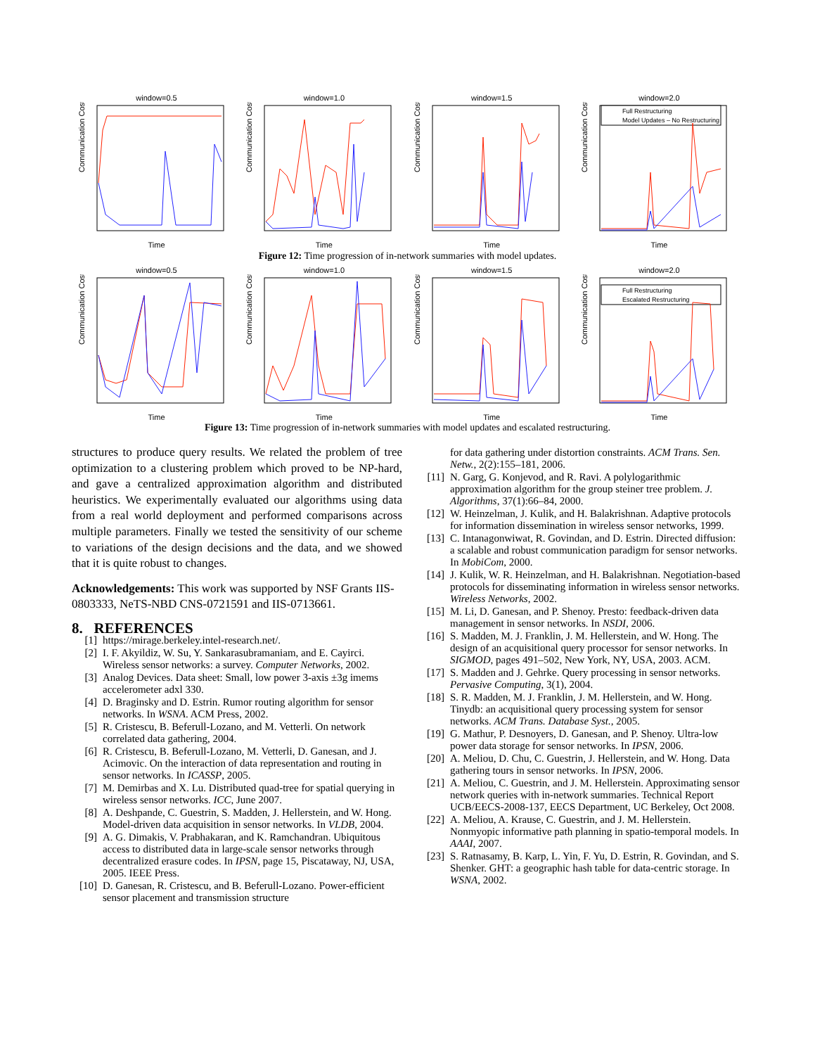window=0.5
Communication Cost
Time
window=1.0
Communication Cost
Time
window=1.5
Communication Cost
Time
window=2.0
Full Restructuring
Model Updates – No Restructuring
Communication Cost
Time
Figure 12: Time progression of in-network summaries with model updates.
window=0.5
Communication Cost
Time
window=1.0
Communication Cost
Time
window=1.5
Communication Cost
Time
window=2.0
Full Restructuring
Escalated Restructuring
Communication Cost
Time
Figure 13: Time progression of in-network summaries with model updates and escalated restructuring.
structures to produce query results. We related the problem of tree optimization to a clustering problem which proved to be NP-hard, and gave a centralized approximation algorithm and distributed heuristics. We experimentally evaluated our algorithms using data from a real world deployment and performed comparisons across multiple parameters. Finally we tested the sensitivity of our scheme to variations of the design decisions and the data, and we showed that it is quite robust to changes.
Acknowledgements: This work was supported by NSF Grants IIS-0803333, NeTS-NBD CNS-0721591 and IIS-0713661.
8. REFERENCES
[1] https://mirage.berkeley.intel-research.net/.
[2] I. F. Akyildiz, W. Su, Y. Sankarasubramaniam, and E. Cayirci. Wireless sensor networks: a survey. Computer Networks, 2002.
[3] Analog Devices. Data sheet: Small, low power 3-axis ±3g imems accelerometer adxl 330.
[4] D. Braginsky and D. Estrin. Rumor routing algorithm for sensor networks. In WSNA. ACM Press, 2002.
[5] R. Cristescu, B. Beferull-Lozano, and M. Vetterli. On network correlated data gathering, 2004.
[6] R. Cristescu, B. Beferull-Lozano, M. Vetterli, D. Ganesan, and J. Acimovic. On the interaction of data representation and routing in sensor networks. In ICASSP, 2005.
[7] M. Demirbas and X. Lu. Distributed quad-tree for spatial querying in wireless sensor networks. ICC, June 2007.
[8] A. Deshpande, C. Guestrin, S. Madden, J. Hellerstein, and W. Hong. Model-driven data acquisition in sensor networks. In VLDB, 2004.
[9] A. G. Dimakis, V. Prabhakaran, and K. Ramchandran. Ubiquitous access to distributed data in large-scale sensor networks through decentralized erasure codes. In IPSN, page 15, Piscataway, NJ, USA, 2005. IEEE Press.
[10] D. Ganesan, R. Cristescu, and B. Beferull-Lozano. Power-efficient sensor placement and transmission structure
for data gathering under distortion constraints. ACM Trans. Sen. Netw., 2(2):155–181, 2006.
[11] N. Garg, G. Konjevod, and R. Ravi. A polylogarithmic approximation algorithm for the group steiner tree problem. J. Algorithms, 37(1):66–84, 2000.
[12] W. Heinzelman, J. Kulik, and H. Balakrishnan. Adaptive protocols for information dissemination in wireless sensor networks, 1999.
[13] C. Intanagonwiwat, R. Govindan, and D. Estrin. Directed diffusion: a scalable and robust communication paradigm for sensor networks. In MobiCom, 2000.
[14] J. Kulik, W. R. Heinzelman, and H. Balakrishnan. Negotiation-based protocols for disseminating information in wireless sensor networks. Wireless Networks, 2002.
[15] M. Li, D. Ganesan, and P. Shenoy. Presto: feedback-driven data management in sensor networks. In NSDI, 2006.
[16] S. Madden, M. J. Franklin, J. M. Hellerstein, and W. Hong. The design of an acquisitional query processor for sensor networks. In SIGMOD, pages 491–502, New York, NY, USA, 2003. ACM.
[17] S. Madden and J. Gehrke. Query processing in sensor networks. Pervasive Computing, 3(1), 2004.
[18] S. R. Madden, M. J. Franklin, J. M. Hellerstein, and W. Hong. Tinydb: an acquisitional query processing system for sensor networks. ACM Trans. Database Syst., 2005.
[19] G. Mathur, P. Desnoyers, D. Ganesan, and P. Shenoy. Ultra-low power data storage for sensor networks. In IPSN, 2006.
[20] A. Meliou, D. Chu, C. Guestrin, J. Hellerstein, and W. Hong. Data gathering tours in sensor networks. In IPSN, 2006.
[21] A. Meliou, C. Guestrin, and J. M. Hellerstein. Approximating sensor network queries with in-network summaries. Technical Report UCB/EECS-2008-137, EECS Department, UC Berkeley, Oct 2008.
[22] A. Meliou, A. Krause, C. Guestrin, and J. M. Hellerstein. Nonmyopic informative path planning in spatio-temporal models. In AAAI, 2007.
[23] S. Ratnasamy, B. Karp, L. Yin, F. Yu, D. Estrin, R. Govindan, and S. Shenker. GHT: a geographic hash table for data-centric storage. In WSNA, 2002.